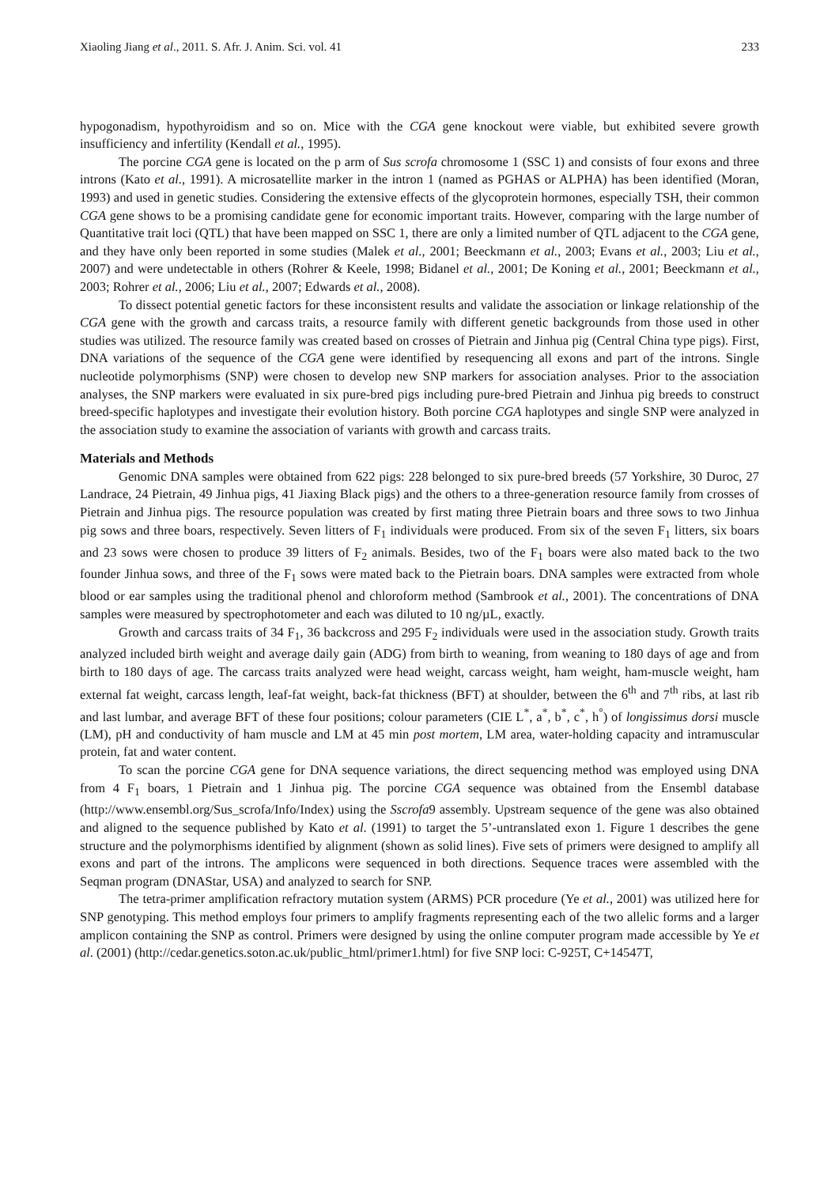Xiaoling Jiang et al., 2011. S. Afr. J. Anim. Sci. vol. 41 233
hypogonadism, hypothyroidism and so on. Mice with the CGA gene knockout were viable, but exhibited severe growth insufficiency and infertility (Kendall et al., 1995).
The porcine CGA gene is located on the p arm of Sus scrofa chromosome 1 (SSC 1) and consists of four exons and three introns (Kato et al., 1991). A microsatellite marker in the intron 1 (named as PGHAS or ALPHA) has been identified (Moran, 1993) and used in genetic studies. Considering the extensive effects of the glycoprotein hormones, especially TSH, their common CGA gene shows to be a promising candidate gene for economic important traits. However, comparing with the large number of Quantitative trait loci (QTL) that have been mapped on SSC 1, there are only a limited number of QTL adjacent to the CGA gene, and they have only been reported in some studies (Malek et al., 2001; Beeckmann et al., 2003; Evans et al., 2003; Liu et al., 2007) and were undetectable in others (Rohrer & Keele, 1998; Bidanel et al., 2001; De Koning et al., 2001; Beeckmann et al., 2003; Rohrer et al., 2006; Liu et al., 2007; Edwards et al., 2008).
To dissect potential genetic factors for these inconsistent results and validate the association or linkage relationship of the CGA gene with the growth and carcass traits, a resource family with different genetic backgrounds from those used in other studies was utilized. The resource family was created based on crosses of Pietrain and Jinhua pig (Central China type pigs). First, DNA variations of the sequence of the CGA gene were identified by resequencing all exons and part of the introns. Single nucleotide polymorphisms (SNP) were chosen to develop new SNP markers for association analyses. Prior to the association analyses, the SNP markers were evaluated in six pure-bred pigs including pure-bred Pietrain and Jinhua pig breeds to construct breed-specific haplotypes and investigate their evolution history. Both porcine CGA haplotypes and single SNP were analyzed in the association study to examine the association of variants with growth and carcass traits.
Materials and Methods
Genomic DNA samples were obtained from 622 pigs: 228 belonged to six pure-bred breeds (57 Yorkshire, 30 Duroc, 27 Landrace, 24 Pietrain, 49 Jinhua pigs, 41 Jiaxing Black pigs) and the others to a three-generation resource family from crosses of Pietrain and Jinhua pigs. The resource population was created by first mating three Pietrain boars and three sows to two Jinhua pig sows and three boars, respectively. Seven litters of F<sub>1</sub> individuals were produced. From six of the seven F<sub>1</sub> litters, six boars and 23 sows were chosen to produce 39 litters of F<sub>2</sub> animals. Besides, two of the F<sub>1</sub> boars were also mated back to the two founder Jinhua sows, and three of the F<sub>1</sub> sows were mated back to the Pietrain boars. DNA samples were extracted from whole blood or ear samples using the traditional phenol and chloroform method (Sambrook et al., 2001). The concentrations of DNA samples were measured by spectrophotometer and each was diluted to 10 ng/µL, exactly.
Growth and carcass traits of 34 F<sub>1</sub>, 36 backcross and 295 F<sub>2</sub> individuals were used in the association study. Growth traits analyzed included birth weight and average daily gain (ADG) from birth to weaning, from weaning to 180 days of age and from birth to 180 days of age. The carcass traits analyzed were head weight, carcass weight, ham weight, ham-muscle weight, ham external fat weight, carcass length, leaf-fat weight, back-fat thickness (BFT) at shoulder, between the 6<sup>th</sup> and 7<sup>th</sup> ribs, at last rib and last lumbar, and average BFT of these four positions; colour parameters (CIE L<sup>*</sup>, a<sup>*</sup>, b<sup>*</sup>, c<sup>*</sup>, h<sup>°</sup>) of longissimus dorsi muscle (LM), pH and conductivity of ham muscle and LM at 45 min post mortem, LM area, water-holding capacity and intramuscular protein, fat and water content.
To scan the porcine CGA gene for DNA sequence variations, the direct sequencing method was employed using DNA from 4 F<sub>1</sub> boars, 1 Pietrain and 1 Jinhua pig. The porcine CGA sequence was obtained from the Ensembl database (http://www.ensembl.org/Sus_scrofa/Info/Index) using the Sscrofa9 assembly. Upstream sequence of the gene was also obtained and aligned to the sequence published by Kato et al. (1991) to target the 5’-untranslated exon 1. Figure 1 describes the gene structure and the polymorphisms identified by alignment (shown as solid lines). Five sets of primers were designed to amplify all exons and part of the introns. The amplicons were sequenced in both directions. Sequence traces were assembled with the Seqman program (DNAStar, USA) and analyzed to search for SNP.
The tetra-primer amplification refractory mutation system (ARMS) PCR procedure (Ye et al., 2001) was utilized here for SNP genotyping. This method employs four primers to amplify fragments representing each of the two allelic forms and a larger amplicon containing the SNP as control. Primers were designed by using the online computer program made accessible by Ye et al. (2001) (http://cedar.genetics.soton.ac.uk/public_html/primer1.html) for five SNP loci: C-925T, C+14547T,